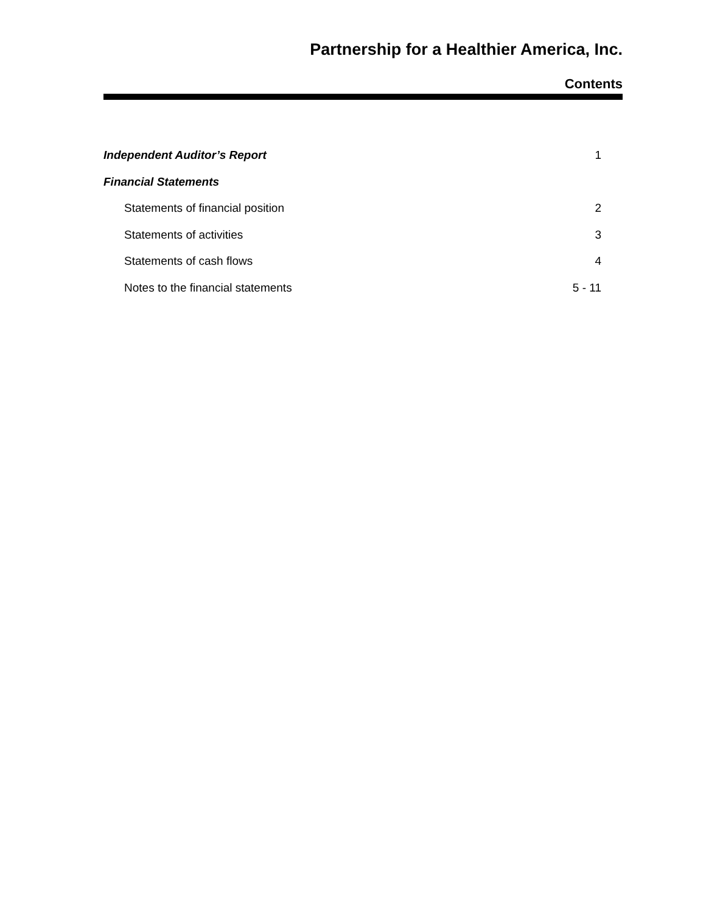Partnership for a Healthier America, Inc.
Contents
Independent Auditor’s Report 1
Financial Statements
Statements of financial position 2
Statements of activities 3
Statements of cash flows 4
Notes to the financial statements 5 - 11